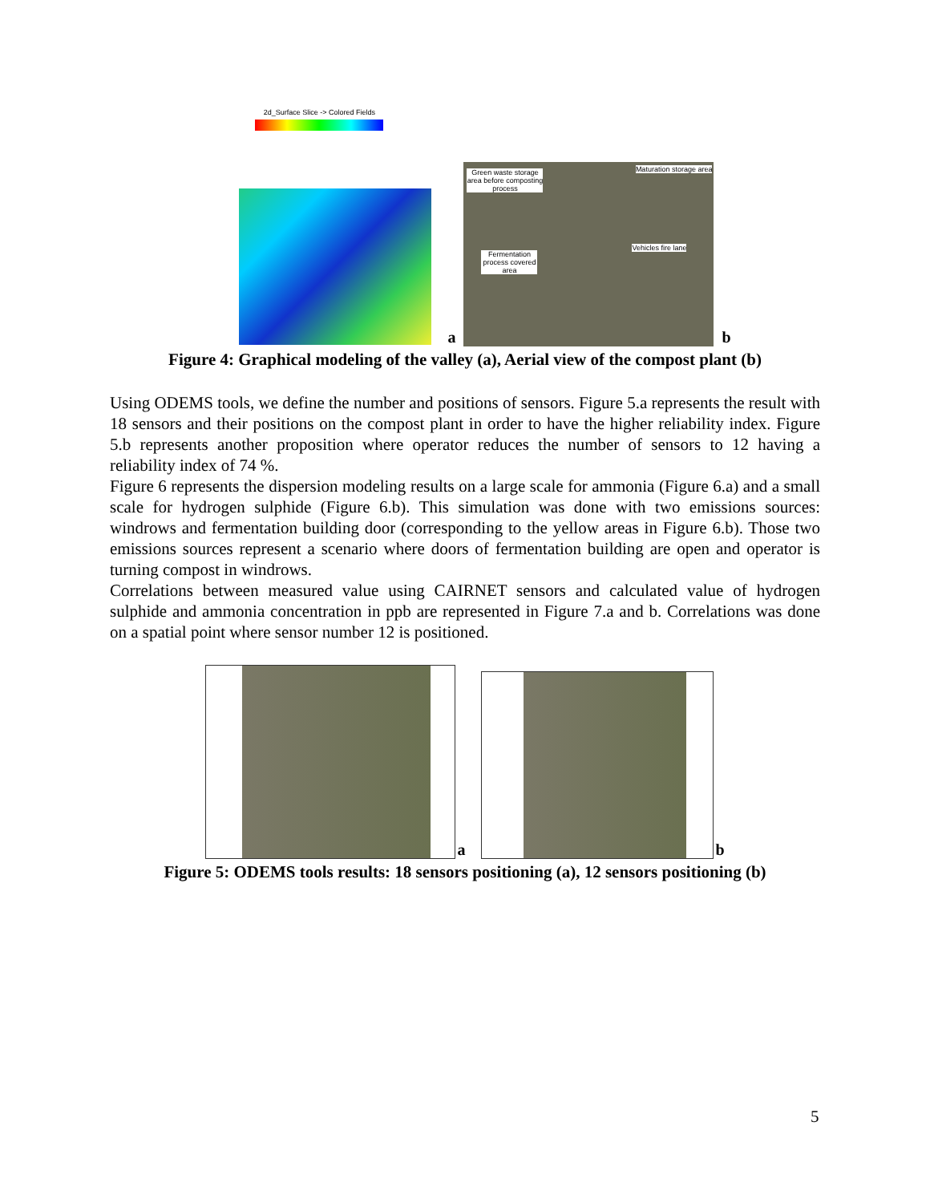2d_Surface Slice -> Colored Fields
a
Green waste storage area before composting process
Maturation storage area
Vehicles fire lane
Fermentation process covered area
b
Figure 4: Graphical modeling of the valley (a), Aerial view of the compost plant (b)
Using ODEMS tools, we define the number and positions of sensors. Figure 5.a represents the result with 18 sensors and their positions on the compost plant in order to have the higher reliability index. Figure 5.b represents another proposition where operator reduces the number of sensors to 12 having a reliability index of 74 %.
Figure 6 represents the dispersion modeling results on a large scale for ammonia (Figure 6.a) and a small scale for hydrogen sulphide (Figure 6.b). This simulation was done with two emissions sources: windrows and fermentation building door (corresponding to the yellow areas in Figure 6.b). Those two emissions sources represent a scenario where doors of fermentation building are open and operator is turning compost in windrows.
Correlations between measured value using CAIRNET sensors and calculated value of hydrogen sulphide and ammonia concentration in ppb are represented in Figure 7.a and b. Correlations was done on a spatial point where sensor number 12 is positioned.
a
b
Figure 5: ODEMS tools results: 18 sensors positioning (a), 12 sensors positioning (b)
5